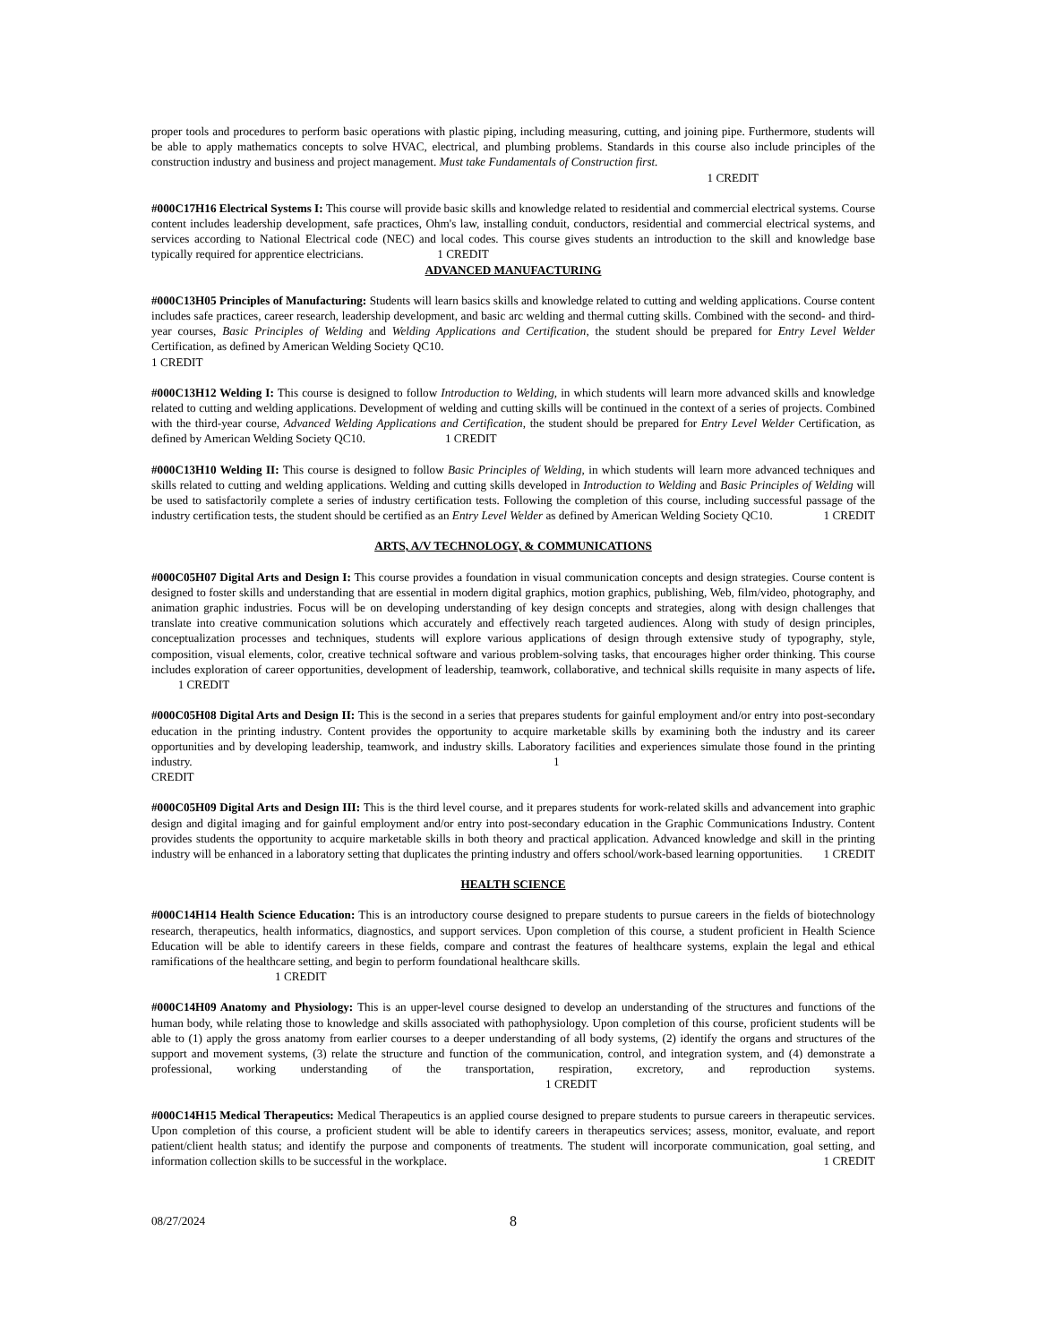proper tools and procedures to perform basic operations with plastic piping, including measuring, cutting, and joining pipe. Furthermore, students will be able to apply mathematics concepts to solve HVAC, electrical, and plumbing problems. Standards in this course also include principles of the construction industry and business and project management. Must take Fundamentals of Construction first.
1 CREDIT
#000C17H16 Electrical Systems I: This course will provide basic skills and knowledge related to residential and commercial electrical systems. Course content includes leadership development, safe practices, Ohm's law, installing conduit, conductors, residential and commercial electrical systems, and services according to National Electrical code (NEC) and local codes. This course gives students an introduction to the skill and knowledge base typically required for apprentice electricians. 1 CREDIT
ADVANCED MANUFACTURING
#000C13H05 Principles of Manufacturing: Students will learn basics skills and knowledge related to cutting and welding applications. Course content includes safe practices, career research, leadership development, and basic arc welding and thermal cutting skills. Combined with the second- and third-year courses, Basic Principles of Welding and Welding Applications and Certification, the student should be prepared for Entry Level Welder Certification, as defined by American Welding Society QC10.
1 CREDIT
#000C13H12 Welding I: This course is designed to follow Introduction to Welding, in which students will learn more advanced skills and knowledge related to cutting and welding applications. Development of welding and cutting skills will be continued in the context of a series of projects. Combined with the third-year course, Advanced Welding Applications and Certification, the student should be prepared for Entry Level Welder Certification, as defined by American Welding Society QC10. 1 CREDIT
#000C13H10 Welding II: This course is designed to follow Basic Principles of Welding, in which students will learn more advanced techniques and skills related to cutting and welding applications. Welding and cutting skills developed in Introduction to Welding and Basic Principles of Welding will be used to satisfactorily complete a series of industry certification tests. Following the completion of this course, including successful passage of the industry certification tests, the student should be certified as an Entry Level Welder as defined by American Welding Society QC10. 1 CREDIT
ARTS, A/V TECHNOLOGY, & COMMUNICATIONS
#000C05H07 Digital Arts and Design I: This course provides a foundation in visual communication concepts and design strategies. Course content is designed to foster skills and understanding that are essential in modern digital graphics, motion graphics, publishing, Web, film/video, photography, and animation graphic industries. Focus will be on developing understanding of key design concepts and strategies, along with design challenges that translate into creative communication solutions which accurately and effectively reach targeted audiences. Along with study of design principles, conceptualization processes and techniques, students will explore various applications of design through extensive study of typography, style, composition, visual elements, color, creative technical software and various problem-solving tasks, that encourages higher order thinking. This course includes exploration of career opportunities, development of leadership, teamwork, collaborative, and technical skills requisite in many aspects of life. 1 CREDIT
#000C05H08 Digital Arts and Design II: This is the second in a series that prepares students for gainful employment and/or entry into post-secondary education in the printing industry. Content provides the opportunity to acquire marketable skills by examining both the industry and its career opportunities and by developing leadership, teamwork, and industry skills. Laboratory facilities and experiences simulate those found in the printing industry. 1
CREDIT
#000C05H09 Digital Arts and Design III: This is the third level course, and it prepares students for work-related skills and advancement into graphic design and digital imaging and for gainful employment and/or entry into post-secondary education in the Graphic Communications Industry. Content provides students the opportunity to acquire marketable skills in both theory and practical application. Advanced knowledge and skill in the printing industry will be enhanced in a laboratory setting that duplicates the printing industry and offers school/work-based learning opportunities. 1 CREDIT
HEALTH SCIENCE
#000C14H14 Health Science Education: This is an introductory course designed to prepare students to pursue careers in the fields of biotechnology research, therapeutics, health informatics, diagnostics, and support services. Upon completion of this course, a student proficient in Health Science Education will be able to identify careers in these fields, compare and contrast the features of healthcare systems, explain the legal and ethical ramifications of the healthcare setting, and begin to perform foundational healthcare skills.
1 CREDIT
#000C14H09 Anatomy and Physiology: This is an upper-level course designed to develop an understanding of the structures and functions of the human body, while relating those to knowledge and skills associated with pathophysiology. Upon completion of this course, proficient students will be able to (1) apply the gross anatomy from earlier courses to a deeper understanding of all body systems, (2) identify the organs and structures of the support and movement systems, (3) relate the structure and function of the communication, control, and integration system, and (4) demonstrate a professional, working understanding of the transportation, respiration, excretory, and reproduction systems. 1 CREDIT
#000C14H15 Medical Therapeutics: Medical Therapeutics is an applied course designed to prepare students to pursue careers in therapeutic services. Upon completion of this course, a proficient student will be able to identify careers in therapeutics services; assess, monitor, evaluate, and report patient/client health status; and identify the purpose and components of treatments. The student will incorporate communication, goal setting, and information collection skills to be successful in the workplace. 1 CREDIT
08/27/2024 8